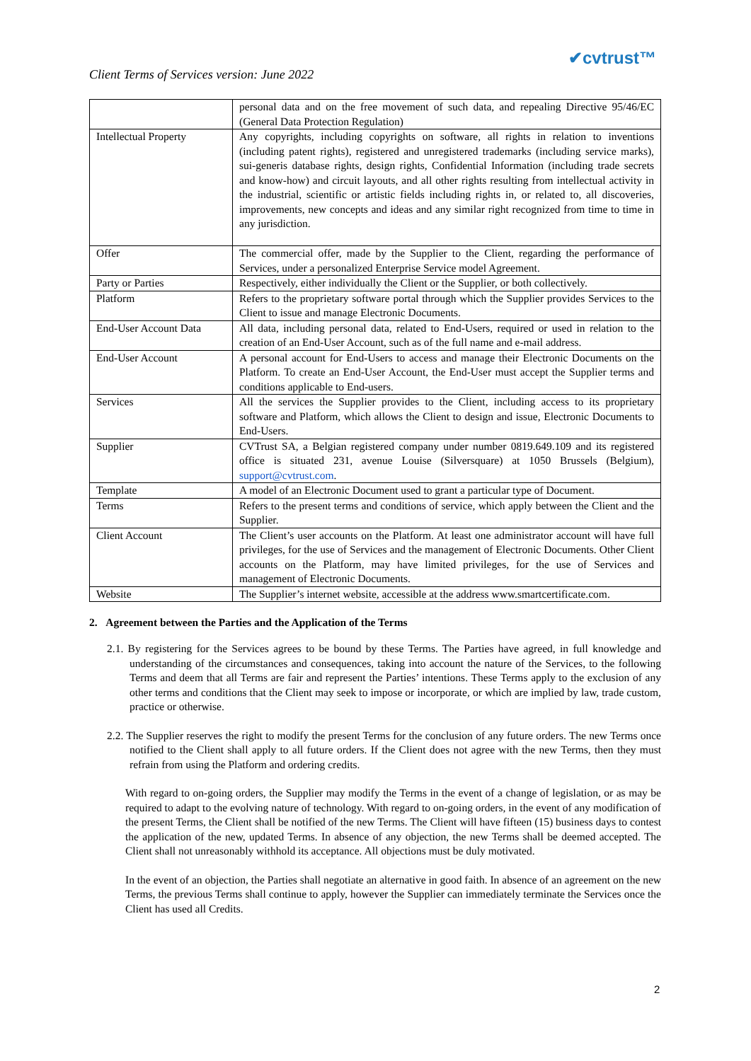✔cvtrust™
Client Terms of Services version: June 2022
| | personal data and on the free movement of such data, and repealing Directive 95/46/EC (General Data Protection Regulation) |
| Intellectual Property | Any copyrights, including copyrights on software, all rights in relation to inventions (including patent rights), registered and unregistered trademarks (including service marks), sui-generis database rights, design rights, Confidential Information (including trade secrets and know-how) and circuit layouts, and all other rights resulting from intellectual activity in the industrial, scientific or artistic fields including rights in, or related to, all discoveries, improvements, new concepts and ideas and any similar right recognized from time to time in any jurisdiction. |
| Offer | The commercial offer, made by the Supplier to the Client, regarding the performance of Services, under a personalized Enterprise Service model Agreement. |
| Party or Parties | Respectively, either individually the Client or the Supplier, or both collectively. |
| Platform | Refers to the proprietary software portal through which the Supplier provides Services to the Client to issue and manage Electronic Documents. |
| End-User Account Data | All data, including personal data, related to End-Users, required or used in relation to the creation of an End-User Account, such as of the full name and e-mail address. |
| End-User Account | A personal account for End-Users to access and manage their Electronic Documents on the Platform. To create an End-User Account, the End-User must accept the Supplier terms and conditions applicable to End-users. |
| Services | All the services the Supplier provides to the Client, including access to its proprietary software and Platform, which allows the Client to design and issue, Electronic Documents to End-Users. |
| Supplier | CVTrust SA, a Belgian registered company under number 0819.649.109 and its registered office is situated 231, avenue Louise (Silversquare) at 1050 Brussels (Belgium), support@cvtrust.com . |
| Template | A model of an Electronic Document used to grant a particular type of Document. |
| Terms | Refers to the present terms and conditions of service, which apply between the Client and the Supplier. |
| Client Account | The Client’s user accounts on the Platform. At least one administrator account will have full privileges, for the use of Services and the management of Electronic Documents. Other Client accounts on the Platform, may have limited privileges, for the use of Services and management of Electronic Documents. |
| Website | The Supplier’s internet website, accessible at the address www.smartcertificate.com. |
2. Agreement between the Parties and the Application of the Terms
2.1. By registering for the Services agrees to be bound by these Terms. The Parties have agreed, in full knowledge and understanding of the circumstances and consequences, taking into account the nature of the Services, to the following Terms and deem that all Terms are fair and represent the Parties’ intentions. These Terms apply to the exclusion of any other terms and conditions that the Client may seek to impose or incorporate, or which are implied by law, trade custom, practice or otherwise.
2.2. The Supplier reserves the right to modify the present Terms for the conclusion of any future orders. The new Terms once notified to the Client shall apply to all future orders. If the Client does not agree with the new Terms, then they must refrain from using the Platform and ordering credits.
With regard to on-going orders, the Supplier may modify the Terms in the event of a change of legislation, or as may be required to adapt to the evolving nature of technology. With regard to on-going orders, in the event of any modification of the present Terms, the Client shall be notified of the new Terms. The Client will have fifteen (15) business days to contest the application of the new, updated Terms. In absence of any objection, the new Terms shall be deemed accepted. The Client shall not unreasonably withhold its acceptance. All objections must be duly motivated.
In the event of an objection, the Parties shall negotiate an alternative in good faith. In absence of an agreement on the new Terms, the previous Terms shall continue to apply, however the Supplier can immediately terminate the Services once the Client has used all Credits.
2